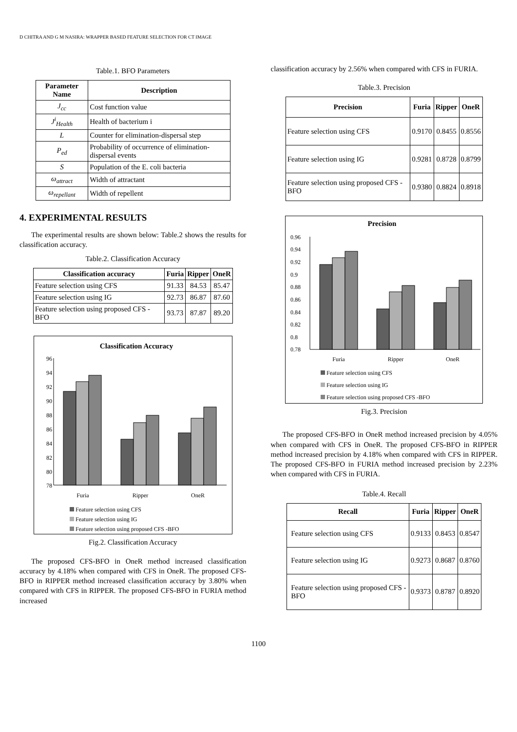D CHITRA AND G M NASIRA: WRAPPER BASED FEATURE SELECTION FOR CT IMAGE
Table.1. BFO Parameters
| Parameter Name | Description |
| --- | --- |
| J<sub>cc</sub> | Cost function value |
| J<sup>i</sup><sub>Health</sub> | Health of bacterium i |
| L | Counter for elimination-dispersal step |
| P<sub>ed</sub> | Probability of occurrence of elimination-dispersal events |
| S | Population of the E. coli bacteria |
| ω<sub>attract</sub> | Width of attractant |
| ω<sub>repellant</sub> | Width of repellent |
4. EXPERIMENTAL RESULTS
The experimental results are shown below: Table.2 shows the results for classification accuracy.
Table.2. Classification Accuracy
| Classification accuracy | Furia | Ripper | OneR |
| --- | --- | --- | --- |
| Feature selection using CFS | 91.33 | 84.53 | 85.47 |
| Feature selection using IG | 92.73 | 86.87 | 87.60 |
| Feature selection using proposed CFS -BFO | 93.73 | 87.87 | 89.20 |
Classification Accuracy
96
94
92
90
88
86
84
82
80
78
Furia
Ripper
OneR
Feature selection using CFS
Feature selection using IG
Feature selection using proposed CFS -BFO
Fig.2. Classification Accuracy
The proposed CFS-BFO in OneR method increased classification accuracy by 4.18% when compared with CFS in OneR. The proposed CFS-BFO in RIPPER method increased classification accuracy by 3.80% when compared with CFS in RIPPER. The proposed CFS-BFO in FURIA method increased
classification accuracy by 2.56% when compared with CFS in FURIA.
Table.3. Precision
| Precision | Furia | Ripper | OneR |
| --- | --- | --- | --- |
| Feature selection using CFS | 0.9170 | 0.8455 | 0.8556 |
| Feature selection using IG | 0.9281 | 0.8728 | 0.8799 |
| Feature selection using proposed CFS -BFO | 0.9380 | 0.8824 | 0.8918 |
Precision
0.96
0.94
0.92
0.9
0.88
0.86
0.84
0.82
0.8
0.78
Furia
Ripper
OneR
Feature selection using CFS
Feature selection using IG
Feature selection using proposed CFS -BFO
Fig.3. Precision
The proposed CFS-BFO in OneR method increased precision by 4.05% when compared with CFS in OneR. The proposed CFS-BFO in RIPPER method increased precision by 4.18% when compared with CFS in RIPPER. The proposed CFS-BFO in FURIA method increased precision by 2.23% when compared with CFS in FURIA.
Table.4. Recall
| Recall | Furia | Ripper | OneR |
| --- | --- | --- | --- |
| Feature selection using CFS | 0.9133 | 0.8453 | 0.8547 |
| Feature selection using IG | 0.9273 | 0.8687 | 0.8760 |
| Feature selection using proposed CFS -BFO | 0.9373 | 0.8787 | 0.8920 |
1100